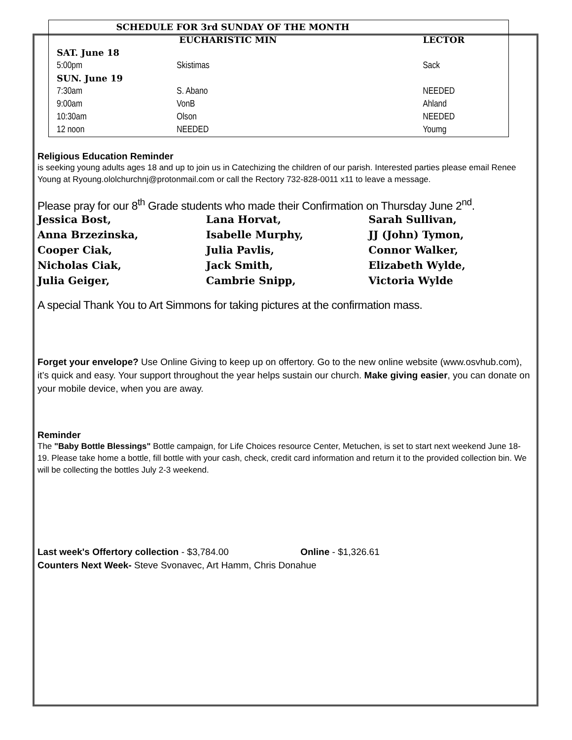| SCHEDULE FOR 3rd SUNDAY OF THE MONTH | | |
| | EUCHARISTIC MIN | LECTOR |
| SAT. June 18 | | |
| 5:00pm | Skistimas | Sack |
| SUN. June 19 | | |
| 7:30am | S. Abano | NEEDED |
| 9:00am | VonB | Ahland |
| 10:30am | Olson | NEEDED |
| 12 noon | NEEDED | Youmg |
Religious Education Reminder
is seeking young adults ages 18 and up to join us in Catechizing the children of our parish. Interested parties please email Renee Young at Ryoung.ololchurchnj@protonmail.com or call the Rectory 732-828-0011 x11 to leave a message.
Please pray for our 8<sup>th</sup> Grade students who made their Confirmation on Thursday June 2<sup>nd</sup>.
| Jessica Bost, | Lana Horvat, | Sarah Sullivan, |
| Anna Brzezinska, | Isabelle Murphy, | JJ (John) Tymon, |
| Cooper Ciak, | Julia Pavlis, | Connor Walker, |
| Nicholas Ciak, | Jack Smith, | Elizabeth Wylde, |
| Julia Geiger, | Cambrie Snipp, | Victoria Wylde |
A special Thank You to Art Simmons for taking pictures at the confirmation mass.
Forget your envelope? Use Online Giving to keep up on offertory. Go to the new online website (www.osvhub.com), it’s quick and easy. Your support throughout the year helps sustain our church. Make giving easier, you can donate on your mobile device, when you are away.
Reminder
The "Baby Bottle Blessings" Bottle campaign, for Life Choices resource Center, Metuchen, is set to start next weekend June 18-19. Please take home a bottle, fill bottle with your cash, check, credit card information and return it to the provided collection bin. We will be collecting the bottles July 2-3 weekend.
Last week's Offertory collection - $3,784.00 Online - $1,326.61
Counters Next Week- Steve Svonavec, Art Hamm, Chris Donahue